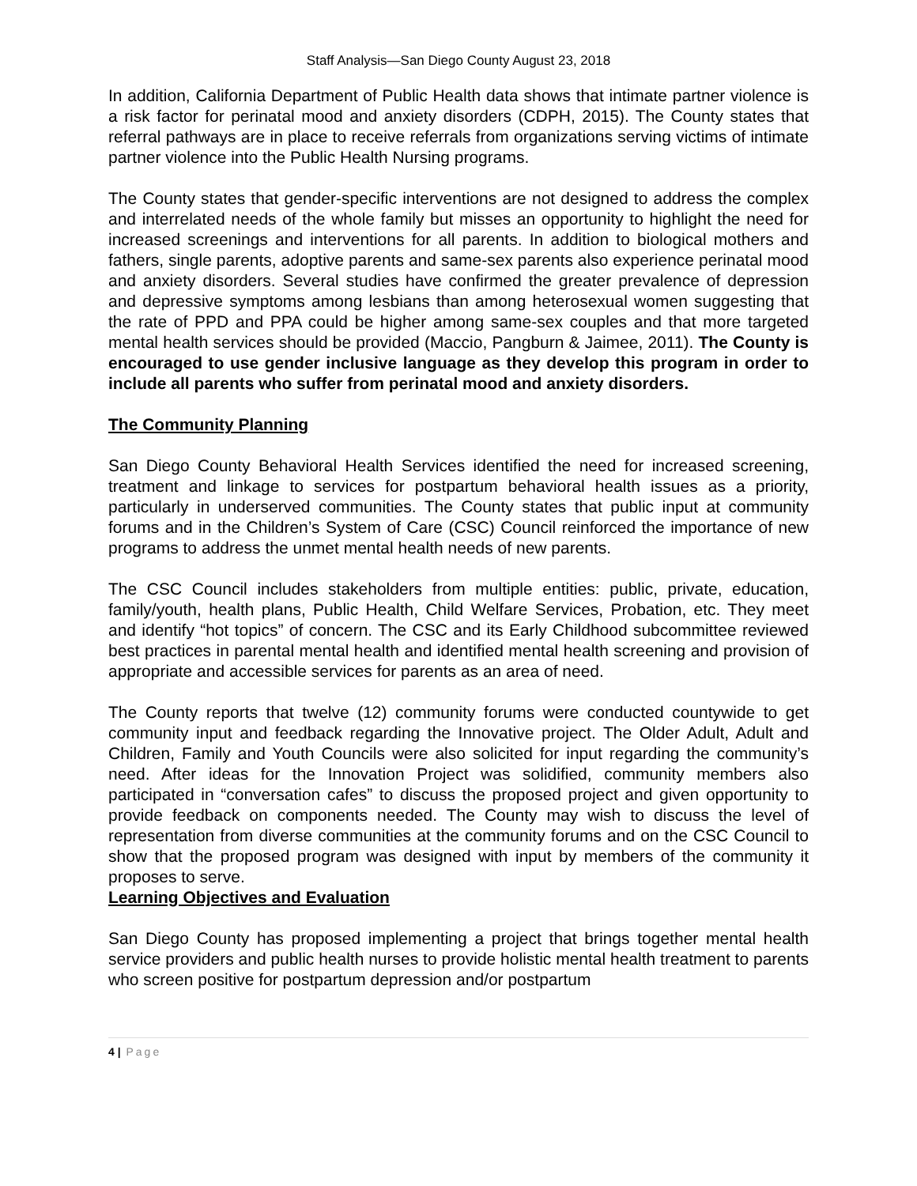Staff Analysis—San Diego County August 23, 2018
In addition, California Department of Public Health data shows that intimate partner violence is a risk factor for perinatal mood and anxiety disorders (CDPH, 2015). The County states that referral pathways are in place to receive referrals from organizations serving victims of intimate partner violence into the Public Health Nursing programs.
The County states that gender-specific interventions are not designed to address the complex and interrelated needs of the whole family but misses an opportunity to highlight the need for increased screenings and interventions for all parents. In addition to biological mothers and fathers, single parents, adoptive parents and same-sex parents also experience perinatal mood and anxiety disorders. Several studies have confirmed the greater prevalence of depression and depressive symptoms among lesbians than among heterosexual women suggesting that the rate of PPD and PPA could be higher among same-sex couples and that more targeted mental health services should be provided (Maccio, Pangburn & Jaimee, 2011). The County is encouraged to use gender inclusive language as they develop this program in order to include all parents who suffer from perinatal mood and anxiety disorders.
The Community Planning
San Diego County Behavioral Health Services identified the need for increased screening, treatment and linkage to services for postpartum behavioral health issues as a priority, particularly in underserved communities. The County states that public input at community forums and in the Children’s System of Care (CSC) Council reinforced the importance of new programs to address the unmet mental health needs of new parents.
The CSC Council includes stakeholders from multiple entities: public, private, education, family/youth, health plans, Public Health, Child Welfare Services, Probation, etc. They meet and identify “hot topics” of concern. The CSC and its Early Childhood subcommittee reviewed best practices in parental mental health and identified mental health screening and provision of appropriate and accessible services for parents as an area of need.
The County reports that twelve (12) community forums were conducted countywide to get community input and feedback regarding the Innovative project. The Older Adult, Adult and Children, Family and Youth Councils were also solicited for input regarding the community’s need. After ideas for the Innovation Project was solidified, community members also participated in “conversation cafes” to discuss the proposed project and given opportunity to provide feedback on components needed. The County may wish to discuss the level of representation from diverse communities at the community forums and on the CSC Council to show that the proposed program was designed with input by members of the community it proposes to serve.
Learning Objectives and Evaluation
San Diego County has proposed implementing a project that brings together mental health service providers and public health nurses to provide holistic mental health treatment to parents who screen positive for postpartum depression and/or postpartum
4 | Page